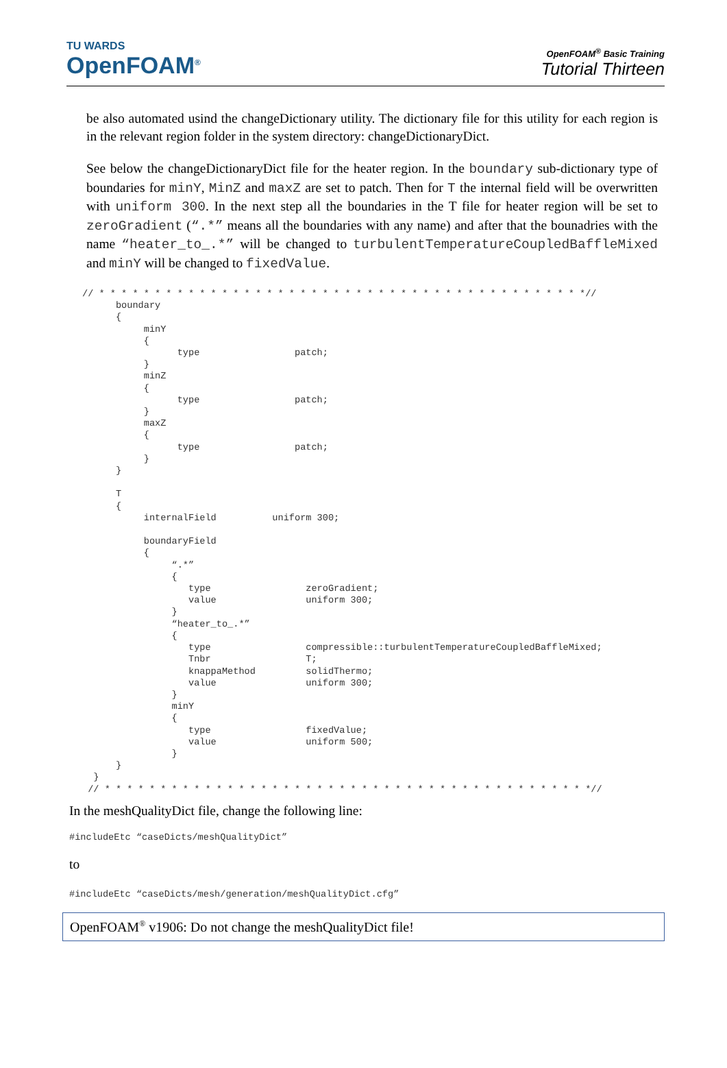TU WARDS
OpenFOAM<sup>®</sup>
OpenFOAM<sup>®</sup> Basic Training
Tutorial Thirteen
be also automated usind the changeDictionary utility. The dictionary file for this utility for each region is in the relevant region folder in the system directory: changeDictionaryDict.
See below the changeDictionaryDict file for the heater region. In the boundary sub-dictionary type of boundaries for minY, MinZ and maxZ are set to patch. Then for T the internal field will be overwritten with uniform 300. In the next step all the boundaries in the T file for heater region will be set to zeroGradient (“.*” means all the boundaries with any name) and after that the bounadries with the name “heater_to_.*” will be changed to turbulentTemperatureCoupledBaffleMixed and minY will be changed to fixedValue.
// * * * * * * * * * * * * * * * * * * * * * * * * * * * * * * * * * * * * * * * * * * * *//
      boundary
      {
           minY
           {
                 type                 patch;
           }
           minZ
           {
                 type                 patch;
           }
           maxZ
           {
                 type                 patch;
           }
      }

      T
      {
           internalField          uniform 300;

           boundaryField
           {
                “.*”
                {
                   type                 zeroGradient;
                   value                uniform 300;
                }
                “heater_to_.*”
                {
                   type                 compressible::turbulentTemperatureCoupledBaffleMixed;
                   Tnbr                 T;
                   knappaMethod         solidThermo;
                   value                uniform 300;
                }
                minY
                {
                   type                 fixedValue;
                   value                uniform 500;
                }
      }
  }
 // * * * * * * * * * * * * * * * * * * * * * * * * * * * * * * * * * * * * * * * * * * * *//
In the meshQualityDict file, change the following line:
#includeEtc “caseDicts/meshQualityDict”
to
#includeEtc “caseDicts/mesh/generation/meshQualityDict.cfg”
OpenFOAM<sup>®</sup> v1906: Do not change the meshQualityDict file!